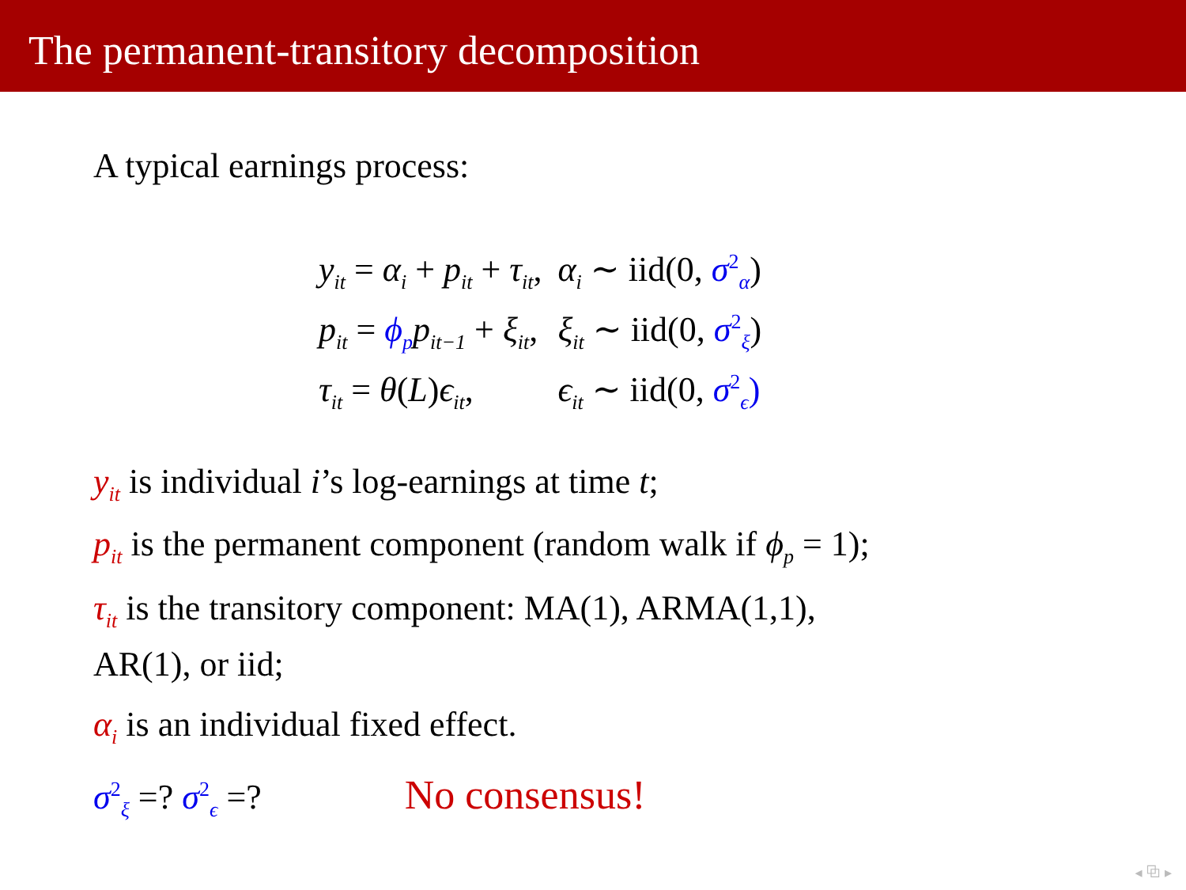The permanent-transitory decomposition
A typical earnings process:
| y<sub>it</sub> = α<sub>i</sub> + p<sub>it</sub> + τ<sub>it</sub> , | α<sub>i</sub> ∼ iid(0, σ<sup>2</sup><sub>α</sub> ) |
| p<sub>it</sub> = ϕ<sub>p</sub> p<sub>it−1</sub> + ξ<sub>it</sub> , | ξ<sub>it</sub> ∼ iid(0, σ<sup>2</sup><sub>ξ</sub> ) |
| τ<sub>it</sub> = θ ( L ) ϵ<sub>it</sub> , | ϵ<sub>it</sub> ∼ iid(0, σ<sup>2</sup><sub>ϵ</sub>) |
y<sub>it</sub> is individual i’s log-earnings at time t;
p<sub>it</sub> is the permanent component (random walk if ϕ<sub>p</sub> = 1);
τ<sub>it</sub> is the transitory component: MA(1), ARMA(1,1),
AR(1), or iid;
α<sub>i</sub> is an individual fixed effect.
σ<sup>2</sup><sub>ξ</sub> =? σ<sup>2</sup><sub>ϵ</sub> =? No consensus!
◂ ⧉ ▸